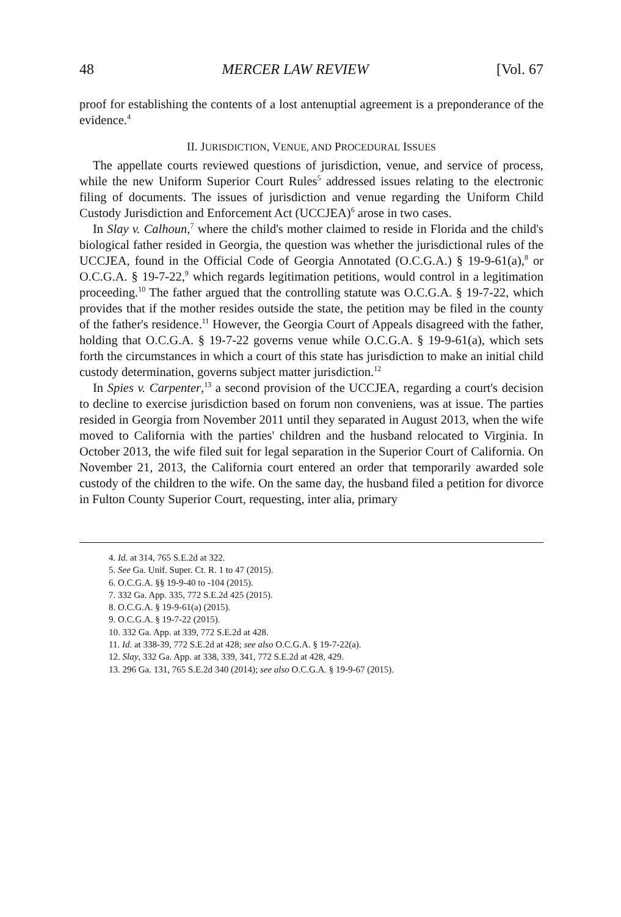48 MERCER LAW REVIEW [Vol. 67
proof for establishing the contents of a lost antenuptial agreement is a preponderance of the evidence.<sup>4</sup>
II. JURISDICTION, VENUE, AND PROCEDURAL ISSUES
The appellate courts reviewed questions of jurisdiction, venue, and service of process, while the new Uniform Superior Court Rules<sup>5</sup> addressed issues relating to the electronic filing of documents. The issues of jurisdiction and venue regarding the Uniform Child Custody Jurisdiction and Enforcement Act (UCCJEA)<sup>6</sup> arose in two cases.
In Slay v. Calhoun,<sup>7</sup> where the child's mother claimed to reside in Florida and the child's biological father resided in Georgia, the question was whether the jurisdictional rules of the UCCJEA, found in the Official Code of Georgia Annotated (O.C.G.A.) § 19-9-61(a),<sup>8</sup> or O.C.G.A. § 19-7-22,<sup>9</sup> which regards legitimation petitions, would control in a legitimation proceeding.<sup>10</sup> The father argued that the controlling statute was O.C.G.A. § 19-7-22, which provides that if the mother resides outside the state, the petition may be filed in the county of the father's residence.<sup>11</sup> However, the Georgia Court of Appeals disagreed with the father, holding that O.C.G.A. § 19-7-22 governs venue while O.C.G.A. § 19-9-61(a), which sets forth the circumstances in which a court of this state has jurisdiction to make an initial child custody determination, governs subject matter jurisdiction.<sup>12</sup>
In Spies v. Carpenter,<sup>13</sup> a second provision of the UCCJEA, regarding a court's decision to decline to exercise jurisdiction based on forum non conveniens, was at issue. The parties resided in Georgia from November 2011 until they separated in August 2013, when the wife moved to California with the parties' children and the husband relocated to Virginia. In October 2013, the wife filed suit for legal separation in the Superior Court of California. On November 21, 2013, the California court entered an order that temporarily awarded sole custody of the children to the wife. On the same day, the husband filed a petition for divorce in Fulton County Superior Court, requesting, inter alia, primary
4. Id. at 314, 765 S.E.2d at 322.
5. See Ga. Unif. Super. Ct. R. 1 to 47 (2015).
6. O.C.G.A. §§ 19-9-40 to -104 (2015).
7. 332 Ga. App. 335, 772 S.E.2d 425 (2015).
8. O.C.G.A. § 19-9-61(a) (2015).
9. O.C.G.A. § 19-7-22 (2015).
10. 332 Ga. App. at 339, 772 S.E.2d at 428.
11. Id. at 338-39, 772 S.E.2d at 428; see also O.C.G.A. § 19-7-22(a).
12. Slay, 332 Ga. App. at 338, 339, 341, 772 S.E.2d at 428, 429.
13. 296 Ga. 131, 765 S.E.2d 340 (2014); see also O.C.G.A. § 19-9-67 (2015).